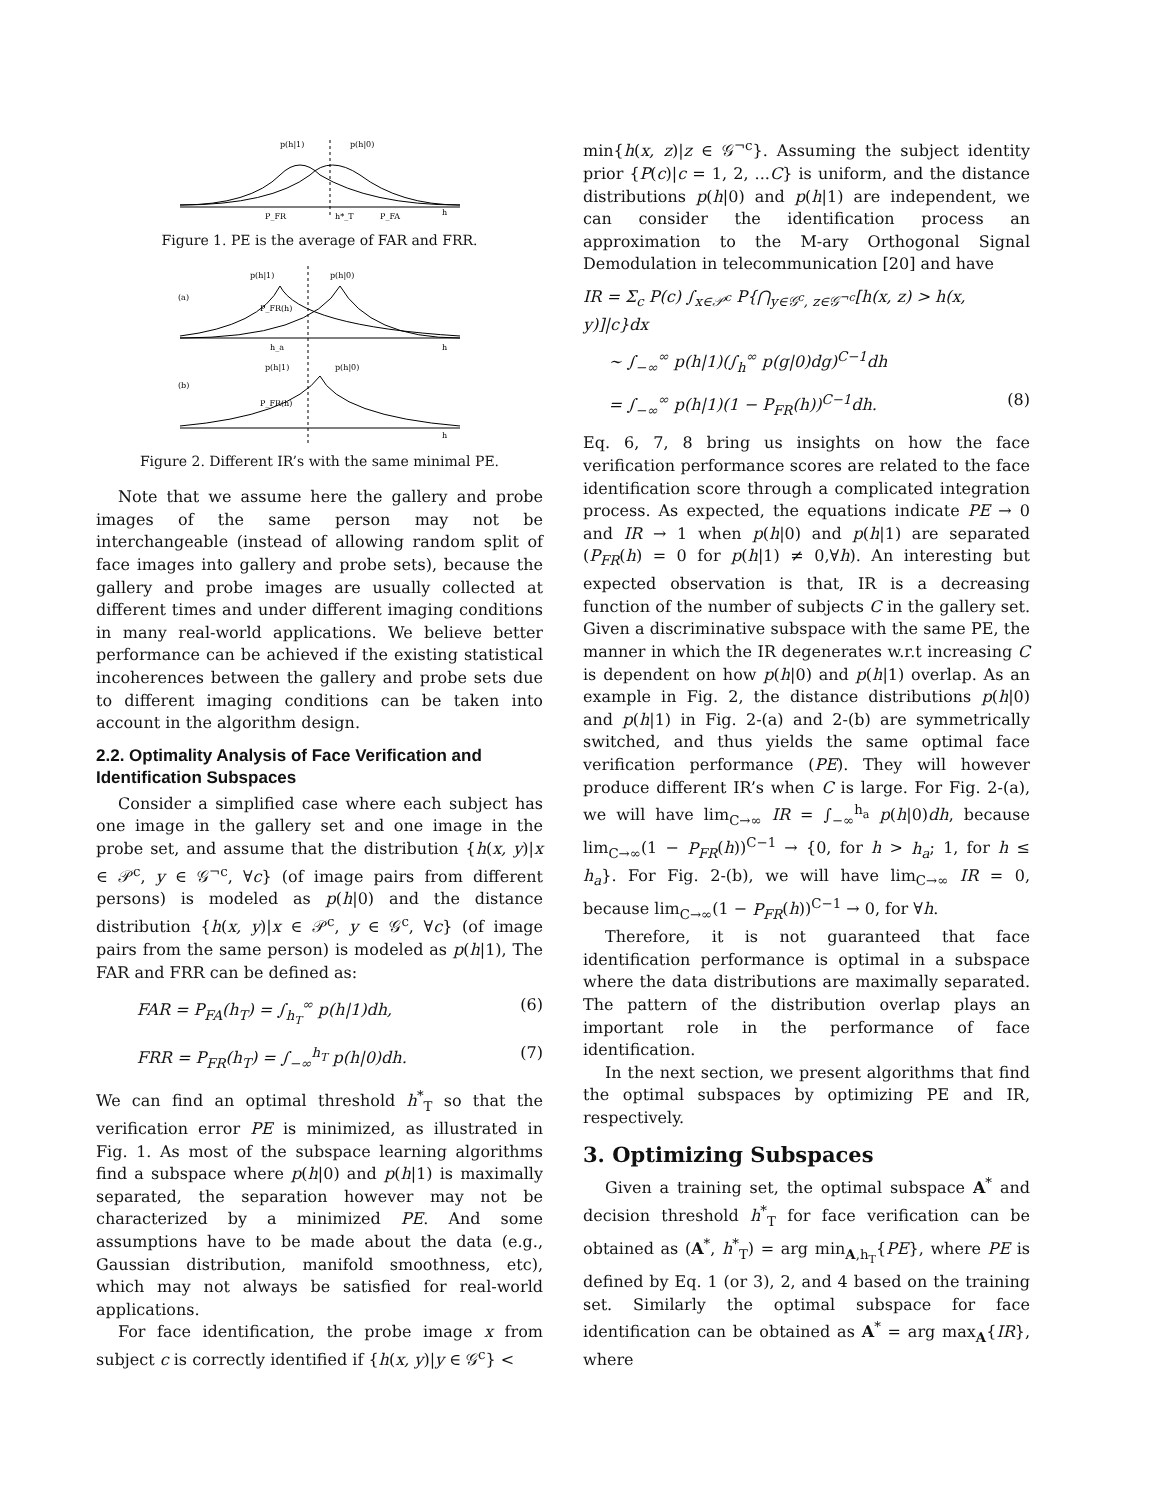p(h|1)
p(h|0)
P_FR
h*_T
P_FA
h
Figure 1. PE is the average of FAR and FRR.
p(h|1)
p(h|0)
(a)
P_FR(h)
h_a
h
(b)
p(h|1)
p(h|0)
P_FR(h)
h
Figure 2. Different IR’s with the same minimal PE.
Note that we assume here the gallery and probe images of the same person may not be interchangeable (instead of allowing random split of face images into gallery and probe sets), because the gallery and probe images are usually collected at different times and under different imaging conditions in many real-world applications. We believe better performance can be achieved if the existing statistical incoherences between the gallery and probe sets due to different imaging conditions can be taken into account in the algorithm design.
2.2. Optimality Analysis of Face Verification and Identification Subspaces
Consider a simplified case where each subject has one image in the gallery set and one image in the probe set, and assume that the distribution {h(x, y)|x ∈ 𝒫<sup>c</sup>, y ∈ 𝒢<sup>¬c</sup>, ∀c} (of image pairs from different persons) is modeled as p(h|0) and the distance distribution {h(x, y)|x ∈ 𝒫<sup>c</sup>, y ∈ 𝒢<sup>c</sup>, ∀c} (of image pairs from the same person) is modeled as p(h|1), The FAR and FRR can be defined as:
FAR = P<sub>FA</sub>(h<sub>T</sub>) = ∫<sub>h<sub>T</sub></sub><sup>∞</sup> p(h|1)dh, (6)
FRR = P<sub>FR</sub>(h<sub>T</sub>) = ∫<sub>−∞</sub><sup>h<sub>T</sub></sup> p(h|0)dh. (7)
We can find an optimal threshold h<sup>*</sup><sub>T</sub> so that the verification error PE is minimized, as illustrated in Fig. 1. As most of the subspace learning algorithms find a subspace where p(h|0) and p(h|1) is maximally separated, the separation however may not be characterized by a minimized PE. And some assumptions have to be made about the data (e.g., Gaussian distribution, manifold smoothness, etc), which may not always be satisfied for real-world applications.
For face identification, the probe image x from subject c is correctly identified if {h(x, y)|y ∈ 𝒢<sup>c</sup>} <
min{h(x, z)|z ∈ 𝒢<sup>¬c</sup>}. Assuming the subject identity prior {P(c)|c = 1, 2, ...C} is uniform, and the distance distributions p(h|0) and p(h|1) are independent, we can consider the identification process an approximation to the M-ary Orthogonal Signal Demodulation in telecommunication [20] and have
IR = Σ<sub>c</sub> P(c) ∫<sub>x∈𝒫<sup>c</sup></sub> P{⋂<sub>y∈𝒢<sup>c</sup>, z∈𝒢<sup>¬c</sup></sub>[h(x, z) > h(x, y)]|c}dx
∼ ∫<sub>−∞</sub><sup>∞</sup> p(h|1)(∫<sub>h</sub><sup>∞</sup> p(g|0)dg)<sup>C−1</sup>dh
= ∫<sub>−∞</sub><sup>∞</sup> p(h|1)(1 − P<sub>FR</sub>(h))<sup>C−1</sup>dh. (8)
Eq. 6, 7, 8 bring us insights on how the face verification performance scores are related to the face identification score through a complicated integration process. As expected, the equations indicate PE → 0 and IR → 1 when p(h|0) and p(h|1) are separated (P<sub>FR</sub>(h) = 0 for p(h|1) ≠ 0,∀h). An interesting but expected observation is that, IR is a decreasing function of the number of subjects C in the gallery set. Given a discriminative subspace with the same PE, the manner in which the IR degenerates w.r.t increasing C is dependent on how p(h|0) and p(h|1) overlap. As an example in Fig. 2, the distance distributions p(h|0) and p(h|1) in Fig. 2-(a) and 2-(b) are symmetrically switched, and thus yields the same optimal face verification performance (PE). They will however produce different IR’s when C is large. For Fig. 2-(a), we will have lim<sub>C→∞</sub> IR = ∫<sub>−∞</sub><sup>h<sub>a</sub></sup> p(h|0)dh, because lim<sub>C→∞</sub>(1 − P<sub>FR</sub>(h))<sup>C−1</sup> → {0, for h > h<sub>a</sub>; 1, for h ≤ h<sub>a</sub>}. For Fig. 2-(b), we will have lim<sub>C→∞</sub> IR = 0, because lim<sub>C→∞</sub>(1 − P<sub>FR</sub>(h))<sup>C−1</sup> → 0, for ∀h.
Therefore, it is not guaranteed that face identification performance is optimal in a subspace where the data distributions are maximally separated. The pattern of the distribution overlap plays an important role in the performance of face identification.
In the next section, we present algorithms that find the optimal subspaces by optimizing PE and IR, respectively.
3. Optimizing Subspaces
Given a training set, the optimal subspace A<sup>*</sup> and decision threshold h<sup>*</sup><sub>T</sub> for face verification can be obtained as (A<sup>*</sup>, h<sup>*</sup><sub>T</sub>) = arg min<sub>A,h<sub>T</sub></sub>{PE}, where PE is defined by Eq. 1 (or 3), 2, and 4 based on the training set. Similarly the optimal subspace for face identification can be obtained as A<sup>*</sup> = arg max<sub>A</sub>{IR}, where